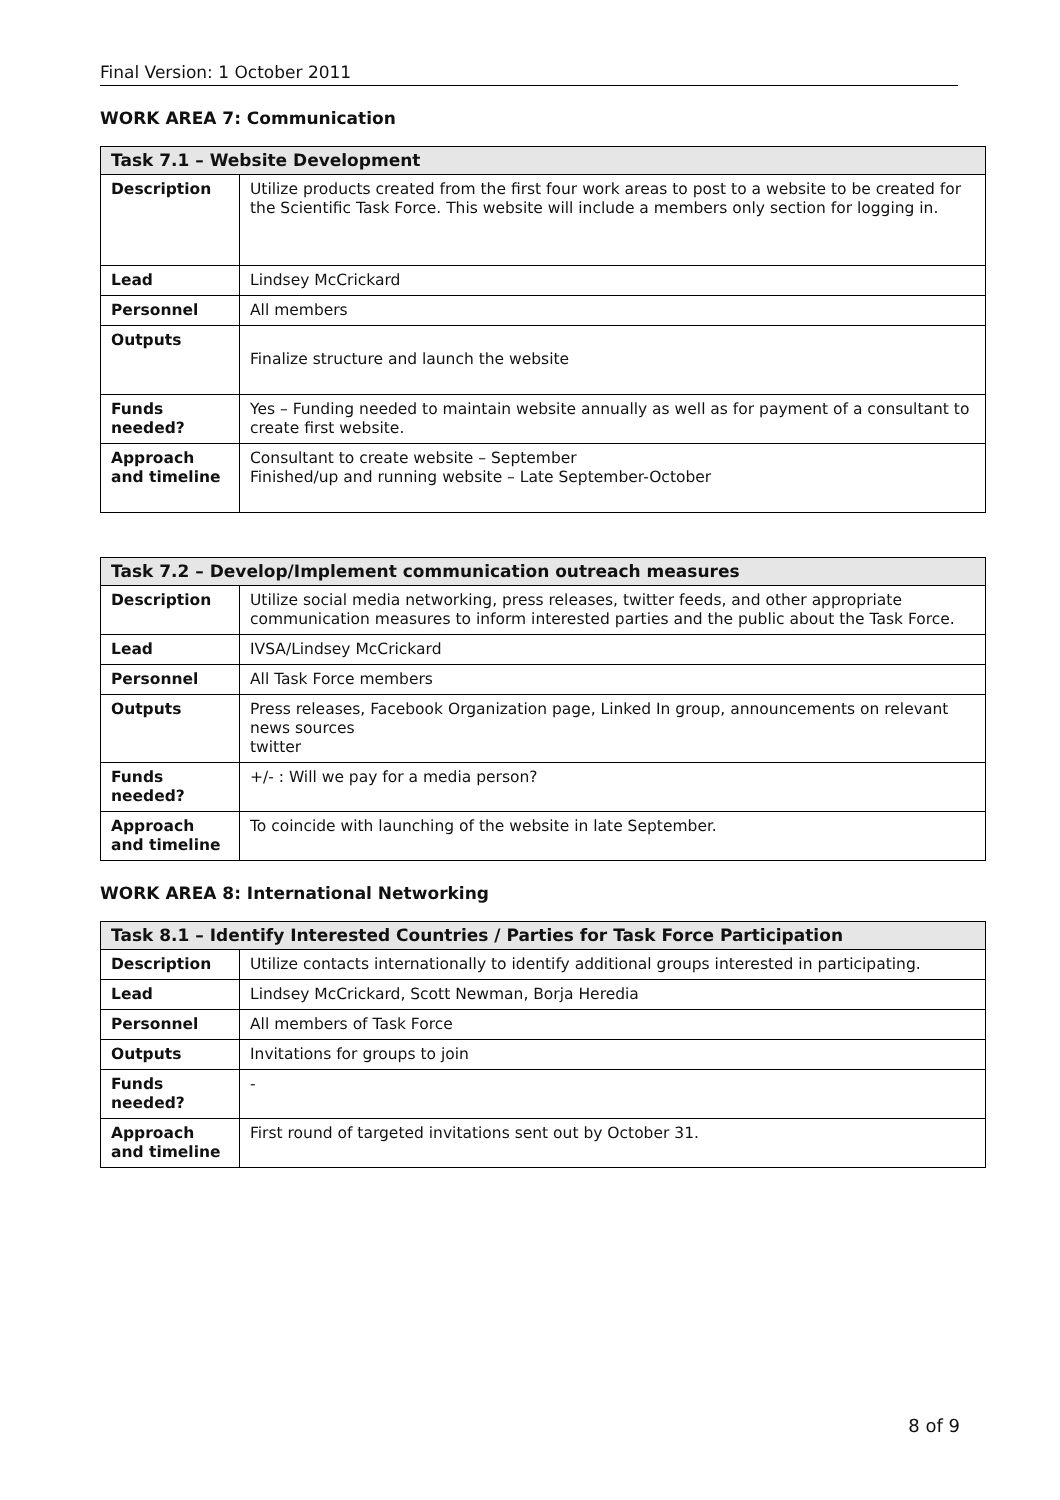Final Version: 1 October 2011
WORK AREA 7: Communication
| Task 7.1 – Website Development | |
| --- | --- |
| Description | Utilize products created from the first four work areas to post to a website to be created for the Scientific Task Force. This website will include a members only section for logging in. |
| Lead | Lindsey McCrickard |
| Personnel | All members |
| Outputs | Finalize structure and launch the website |
| Funds needed? | Yes – Funding needed to maintain website annually as well as for payment of a consultant to create first website. |
| Approach and timeline | Consultant to create website – September Finished/up and running website – Late September-October |
| Task 7.2 – Develop/Implement communication outreach measures | |
| --- | --- |
| Description | Utilize social media networking, press releases, twitter feeds, and other appropriate communication measures to inform interested parties and the public about the Task Force. |
| Lead | IVSA/Lindsey McCrickard |
| Personnel | All Task Force members |
| Outputs | Press releases, Facebook Organization page, Linked In group, announcements on relevant news sources twitter |
| Funds needed? | +/- : Will we pay for a media person? |
| Approach and timeline | To coincide with launching of the website in late September. |
WORK AREA 8: International Networking
| Task 8.1 – Identify Interested Countries / Parties for Task Force Participation | |
| --- | --- |
| Description | Utilize contacts internationally to identify additional groups interested in participating. |
| Lead | Lindsey McCrickard, Scott Newman, Borja Heredia |
| Personnel | All members of Task Force |
| Outputs | Invitations for groups to join |
| Funds needed? | - |
| Approach and timeline | First round of targeted invitations sent out by October 31. |
8 of 9